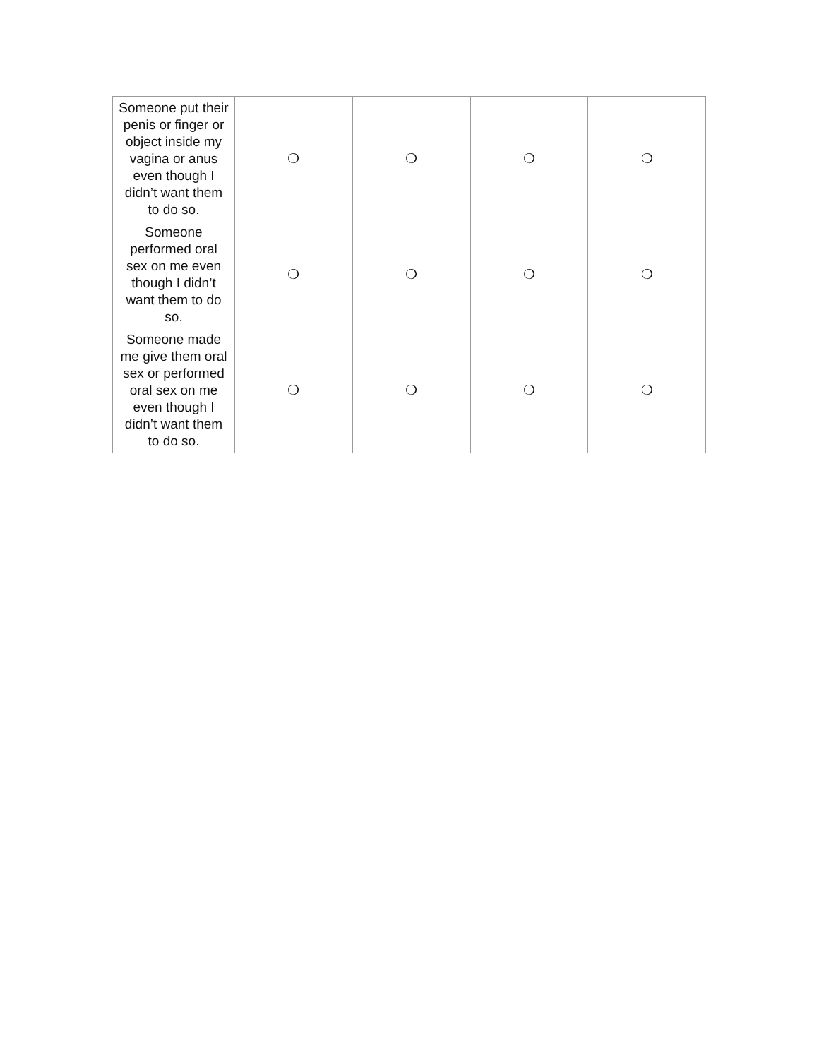| Someone put their penis or finger or object inside my vagina or anus even though I didn’t want them to do so. | ❍ | ❍ | ❍ | ❍ |
| Someone performed oral sex on me even though I didn’t want them to do so. | ❍ | ❍ | ❍ | ❍ |
| Someone made me give them oral sex or performed oral sex on me even though I didn’t want them to do so. | ❍ | ❍ | ❍ | ❍ |